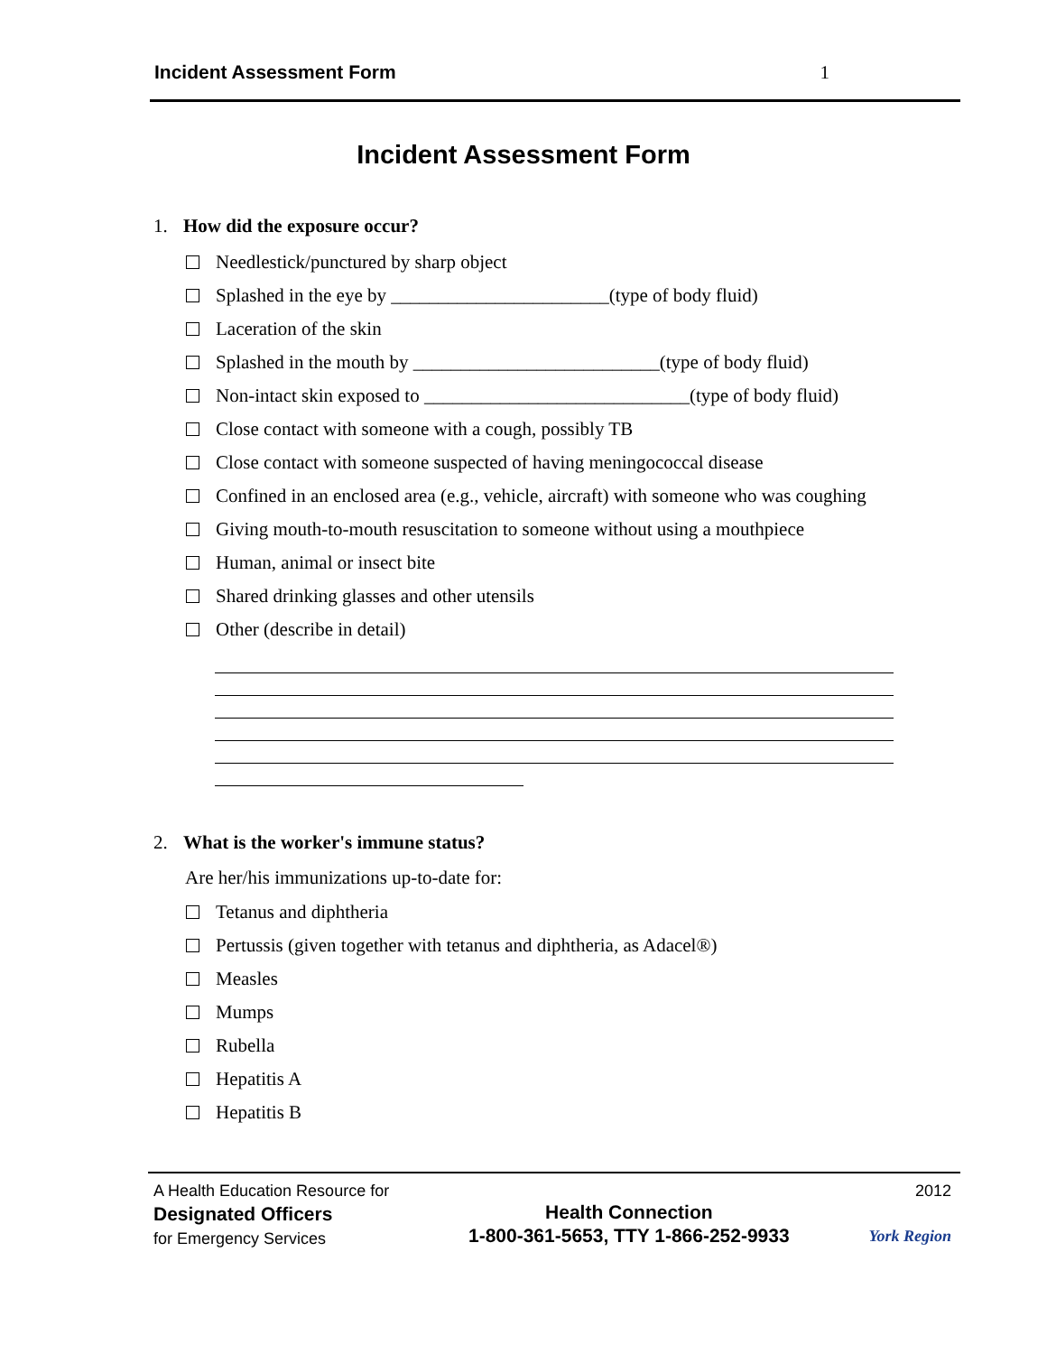Incident Assessment Form 1
Incident Assessment Form
1. How did the exposure occur?
Needlestick/punctured by sharp object
Splashed in the eye by _______________________(type of body fluid)
Laceration of the skin
Splashed in the mouth by __________________________(type of body fluid)
Non-intact skin exposed to ____________________________(type of body fluid)
Close contact with someone with a cough, possibly TB
Close contact with someone suspected of having meningococcal disease
Confined in an enclosed area (e.g., vehicle, aircraft) with someone who was coughing
Giving mouth-to-mouth resuscitation to someone without using a mouthpiece
Human, animal or insect bite
Shared drinking glasses and other utensils
Other (describe in detail)
2. What is the worker's immune status?
Are her/his immunizations up-to-date for:
Tetanus and diphtheria
Pertussis (given together with tetanus and diphtheria, as Adacel®)
Measles
Mumps
Rubella
Hepatitis A
Hepatitis B
A Health Education Resource for
Designated Officers
for Emergency Services
Health Connection
1-800-361-5653, TTY 1-866-252-9933
2012
York Region